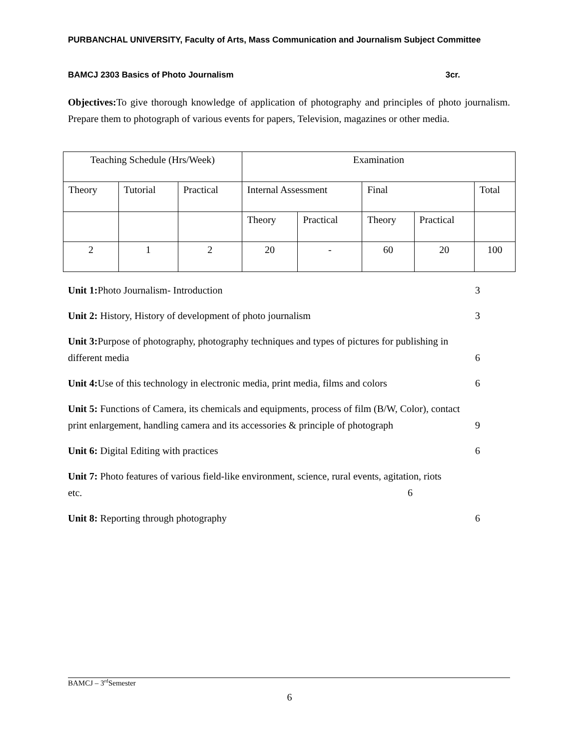PURBANCHAL UNIVERSITY, Faculty of Arts, Mass Communication and Journalism Subject Committee
BAMCJ 2303 Basics of Photo Journalism 3cr.
Objectives: To give thorough knowledge of application of photography and principles of photo journalism. Prepare them to photograph of various events for papers, Television, magazines or other media.
| Teaching Schedule (Hrs/Week) | | | Examination | | | | |
| Theory | Tutorial | Practical | Internal Assessment | | Final | | Total |
| | | | Theory | Practical | Theory | Practical | |
| 2 | 1 | 2 | 20 | - | 60 | 20 | 100 |
Unit 1: Photo Journalism- Introduction 3
Unit 2: History, History of development of photo journalism 3
Unit 3: Purpose of photography, photography techniques and types of pictures for publishing in
different media 6
Unit 4: Use of this technology in electronic media, print media, films and colors 6
Unit 5: Functions of Camera, its chemicals and equipments, process of film (B/W, Color), contact
print enlargement, handling camera and its accessories & principle of photograph 9
Unit 6: Digital Editing with practices 6
Unit 7: Photo features of various field-like environment, science, rural events, agitation, riots
etc. 6
Unit 8: Reporting through photography 6
BAMCJ – 3<sup>rd</sup>Semester
6